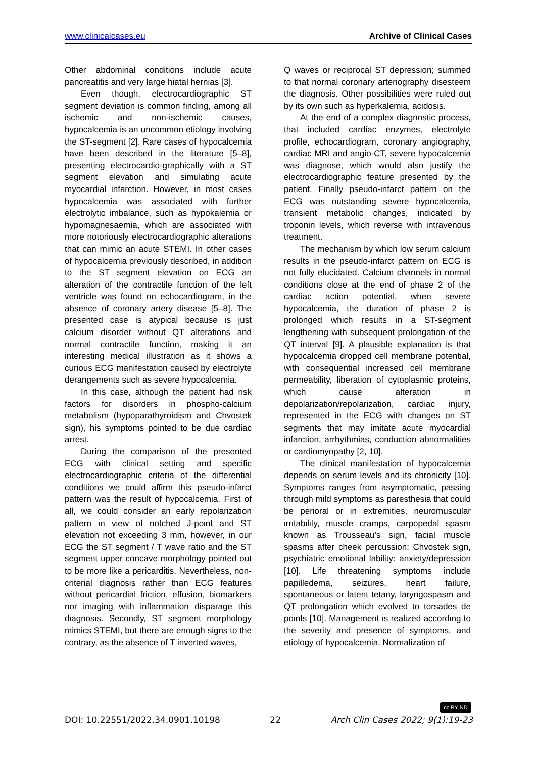www.clinicalcases.eu Archive of Clinical Cases
Other abdominal conditions include acute pancreatitis and very large hiatal hernias [3].
Even though, electrocardiographic ST segment deviation is common finding, among all ischemic and non-ischemic causes, hypocalcemia is an uncommon etiology involving the ST-segment [2]. Rare cases of hypocalcemia have been described in the literature [5–8], presenting electrocardio-graphically with a ST segment elevation and simulating acute myocardial infarction. However, in most cases hypocalcemia was associated with further electrolytic imbalance, such as hypokalemia or hypomagnesaemia, which are associated with more notoriously electrocardiographic alterations that can mimic an acute STEMI. In other cases of hypocalcemia previously described, in addition to the ST segment elevation on ECG an alteration of the contractile function of the left ventricle was found on echocardiogram, in the absence of coronary artery disease [5–8]. The presented case is atypical because is just calcium disorder without QT alterations and normal contractile function, making it an interesting medical illustration as it shows a curious ECG manifestation caused by electrolyte derangements such as severe hypocalcemia.
In this case, although the patient had risk factors for disorders in phospho-calcium metabolism (hypoparathyroidism and Chvostek sign), his symptoms pointed to be due cardiac arrest.
During the comparison of the presented ECG with clinical setting and specific electrocardiographic criteria of the differential conditions we could affirm this pseudo-infarct pattern was the result of hypocalcemia. First of all, we could consider an early repolarization pattern in view of notched J-point and ST elevation not exceeding 3 mm, however, in our ECG the ST segment / T wave ratio and the ST segment upper concave morphology pointed out to be more like a pericarditis. Nevertheless, non-criterial diagnosis rather than ECG features without pericardial friction, effusion, biomarkers nor imaging with inflammation disparage this diagnosis. Secondly, ST segment morphology mimics STEMI, but there are enough signs to the contrary, as the absence of T inverted waves,
Q waves or reciprocal ST depression; summed to that normal coronary arteriography disesteem the diagnosis. Other possibilities were ruled out by its own such as hyperkalemia, acidosis.
At the end of a complex diagnostic process, that included cardiac enzymes, electrolyte profile, echocardiogram, coronary angiography, cardiac MRI and angio-CT, severe hypocalcemia was diagnose, which would also justify the electrocardiographic feature presented by the patient. Finally pseudo-infarct pattern on the ECG was outstanding severe hypocalcemia, transient metabolic changes, indicated by troponin levels, which reverse with intravenous treatment.
The mechanism by which low serum calcium results in the pseudo-infarct pattern on ECG is not fully elucidated. Calcium channels in normal conditions close at the end of phase 2 of the cardiac action potential, when severe hypocalcemia, the duration of phase 2 is prolonged which results in a ST-segment lengthening with subsequent prolongation of the QT interval [9]. A plausible explanation is that hypocalcemia dropped cell membrane potential, with consequential increased cell membrane permeability, liberation of cytoplasmic proteins, which cause alteration in depolarization/repolarization, cardiac injury, represented in the ECG with changes on ST segments that may imitate acute myocardial infarction, arrhythmias, conduction abnormalities or cardiomyopathy [2, 10].
The clinical manifestation of hypocalcemia depends on serum levels and its chronicity [10]. Symptoms ranges from asymptomatic, passing through mild symptoms as paresthesia that could be perioral or in extremities, neuromuscular irritability, muscle cramps, carpopedal spasm known as Trousseau's sign, facial muscle spasms after cheek percussion: Chvostek sign, psychiatric emotional lability: anxiety/depression [10]. Life threatening symptoms include papilledema, seizures, heart failure, spontaneous or latent tetany, laryngospasm and QT prolongation which evolved to torsades de points [10]. Management is realized according to the severity and presence of symptoms, and etiology of hypocalcemia. Normalization of
cc BY ND
DOI: 10.22551/2022.34.0901.10198 22 Arch Clin Cases 2022; 9(1):19-23